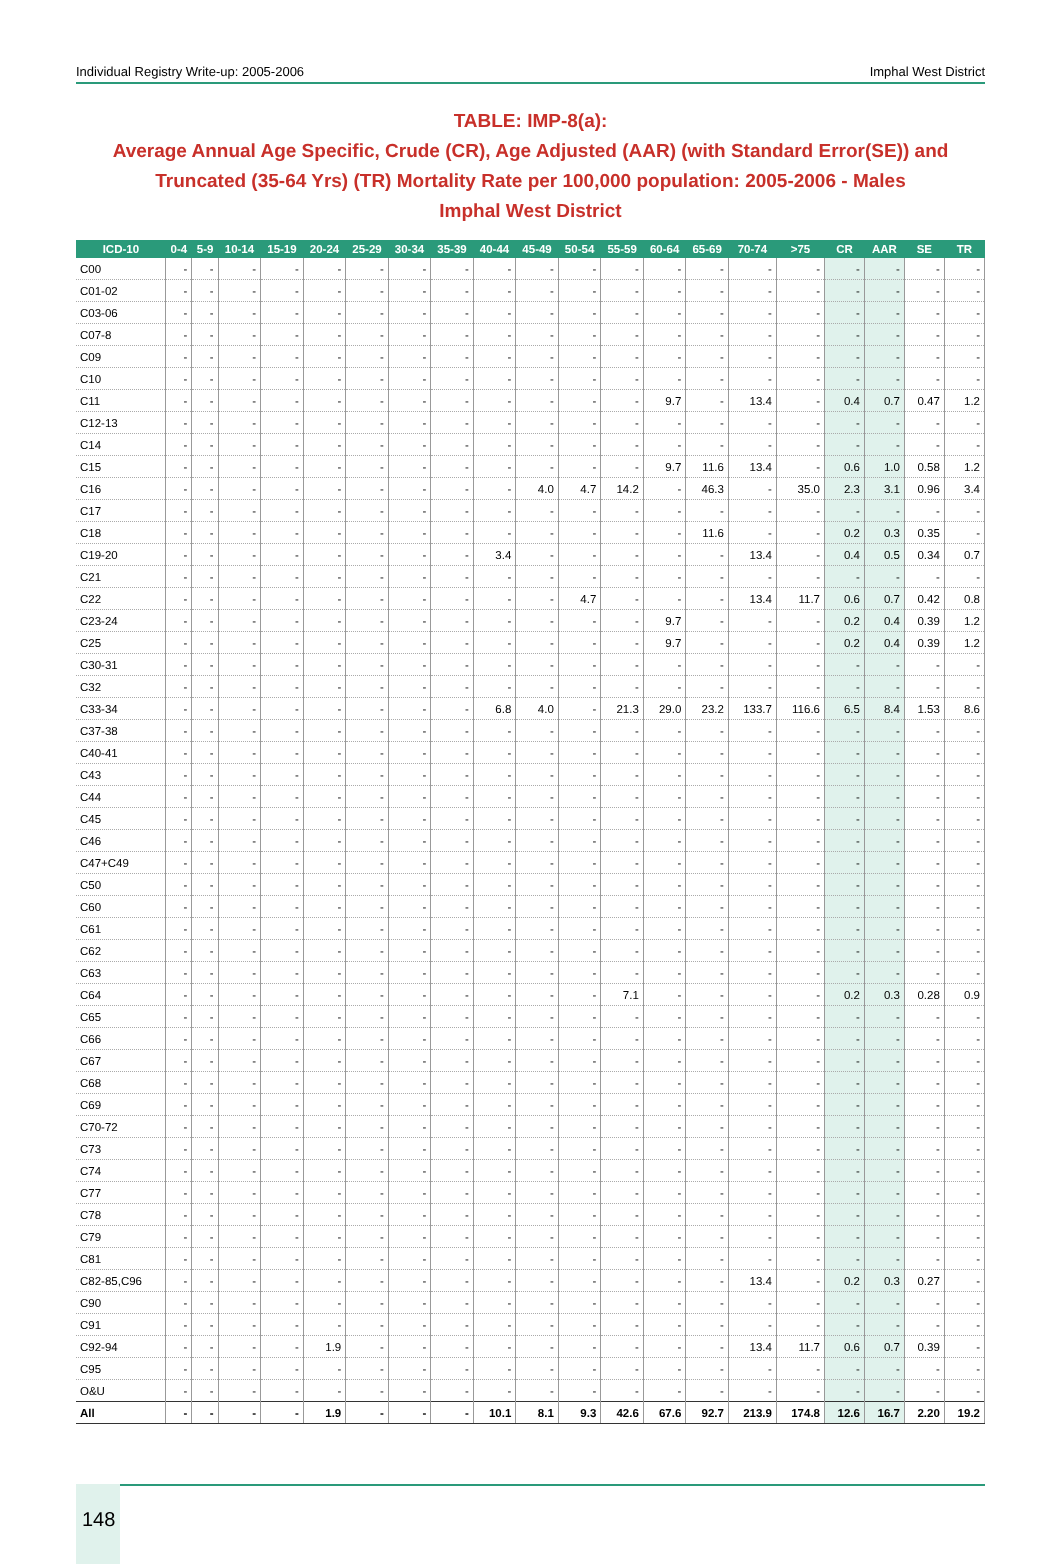Individual Registry Write-up: 2005-2006 Imphal West District
TABLE: IMP-8(a):
Average Annual Age Specific, Crude (CR), Age Adjusted (AAR) (with Standard Error(SE)) and Truncated (35-64 Yrs) (TR) Mortality Rate per 100,000 population: 2005-2006 - Males
Imphal West District
| ICD-10 | 0-4 | 5-9 | 10-14 | 15-19 | 20-24 | 25-29 | 30-34 | 35-39 | 40-44 | 45-49 | 50-54 | 55-59 | 60-64 | 65-69 | 70-74 | >75 | CR | AAR | SE | TR |
| --- | --- | --- | --- | --- | --- | --- | --- | --- | --- | --- | --- | --- | --- | --- | --- | --- | --- | --- | --- | --- |
| C00 | - | - | - | - | - | - | - | - | - | - | - | - | - | - | - | - | - | - | - | - |
| C01-02 | - | - | - | - | - | - | - | - | - | - | - | - | - | - | - | - | - | - | - | - |
| C03-06 | - | - | - | - | - | - | - | - | - | - | - | - | - | - | - | - | - | - | - | - |
| C07-8 | - | - | - | - | - | - | - | - | - | - | - | - | - | - | - | - | - | - | - | - |
| C09 | - | - | - | - | - | - | - | - | - | - | - | - | - | - | - | - | - | - | - | - |
| C10 | - | - | - | - | - | - | - | - | - | - | - | - | - | - | - | - | - | - | - | - |
| C11 | - | - | - | - | - | - | - | - | - | - | - | - | 9.7 | - | 13.4 | - | 0.4 | 0.7 | 0.47 | 1.2 |
| C12-13 | - | - | - | - | - | - | - | - | - | - | - | - | - | - | - | - | - | - | - | - |
| C14 | - | - | - | - | - | - | - | - | - | - | - | - | - | - | - | - | - | - | - | - |
| C15 | - | - | - | - | - | - | - | - | - | - | - | - | 9.7 | 11.6 | 13.4 | - | 0.6 | 1.0 | 0.58 | 1.2 |
| C16 | - | - | - | - | - | - | - | - | - | 4.0 | 4.7 | 14.2 | - | 46.3 | - | 35.0 | 2.3 | 3.1 | 0.96 | 3.4 |
| C17 | - | - | - | - | - | - | - | - | - | - | - | - | - | - | - | - | - | - | - | - |
| C18 | - | - | - | - | - | - | - | - | - | - | - | - | - | 11.6 | - | - | 0.2 | 0.3 | 0.35 | - |
| C19-20 | - | - | - | - | - | - | - | - | 3.4 | - | - | - | - | - | 13.4 | - | 0.4 | 0.5 | 0.34 | 0.7 |
| C21 | - | - | - | - | - | - | - | - | - | - | - | - | - | - | - | - | - | - | - | - |
| C22 | - | - | - | - | - | - | - | - | - | - | 4.7 | - | - | - | 13.4 | 11.7 | 0.6 | 0.7 | 0.42 | 0.8 |
| C23-24 | - | - | - | - | - | - | - | - | - | - | - | - | 9.7 | - | - | - | 0.2 | 0.4 | 0.39 | 1.2 |
| C25 | - | - | - | - | - | - | - | - | - | - | - | - | 9.7 | - | - | - | 0.2 | 0.4 | 0.39 | 1.2 |
| C30-31 | - | - | - | - | - | - | - | - | - | - | - | - | - | - | - | - | - | - | - | - |
| C32 | - | - | - | - | - | - | - | - | - | - | - | - | - | - | - | - | - | - | - | - |
| C33-34 | - | - | - | - | - | - | - | - | 6.8 | 4.0 | - | 21.3 | 29.0 | 23.2 | 133.7 | 116.6 | 6.5 | 8.4 | 1.53 | 8.6 |
| C37-38 | - | - | - | - | - | - | - | - | - | - | - | - | - | - | - | - | - | - | - | - |
| C40-41 | - | - | - | - | - | - | - | - | - | - | - | - | - | - | - | - | - | - | - | - |
| C43 | - | - | - | - | - | - | - | - | - | - | - | - | - | - | - | - | - | - | - | - |
| C44 | - | - | - | - | - | - | - | - | - | - | - | - | - | - | - | - | - | - | - | - |
| C45 | - | - | - | - | - | - | - | - | - | - | - | - | - | - | - | - | - | - | - | - |
| C46 | - | - | - | - | - | - | - | - | - | - | - | - | - | - | - | - | - | - | - | - |
| C47+C49 | - | - | - | - | - | - | - | - | - | - | - | - | - | - | - | - | - | - | - | - |
| C50 | - | - | - | - | - | - | - | - | - | - | - | - | - | - | - | - | - | - | - | - |
| C60 | - | - | - | - | - | - | - | - | - | - | - | - | - | - | - | - | - | - | - | - |
| C61 | - | - | - | - | - | - | - | - | - | - | - | - | - | - | - | - | - | - | - | - |
| C62 | - | - | - | - | - | - | - | - | - | - | - | - | - | - | - | - | - | - | - | - |
| C63 | - | - | - | - | - | - | - | - | - | - | - | - | - | - | - | - | - | - | - | - |
| C64 | - | - | - | - | - | - | - | - | - | - | - | 7.1 | - | - | - | - | 0.2 | 0.3 | 0.28 | 0.9 |
| C65 | - | - | - | - | - | - | - | - | - | - | - | - | - | - | - | - | - | - | - | - |
| C66 | - | - | - | - | - | - | - | - | - | - | - | - | - | - | - | - | - | - | - | - |
| C67 | - | - | - | - | - | - | - | - | - | - | - | - | - | - | - | - | - | - | - | - |
| C68 | - | - | - | - | - | - | - | - | - | - | - | - | - | - | - | - | - | - | - | - |
| C69 | - | - | - | - | - | - | - | - | - | - | - | - | - | - | - | - | - | - | - | - |
| C70-72 | - | - | - | - | - | - | - | - | - | - | - | - | - | - | - | - | - | - | - | - |
| C73 | - | - | - | - | - | - | - | - | - | - | - | - | - | - | - | - | - | - | - | - |
| C74 | - | - | - | - | - | - | - | - | - | - | - | - | - | - | - | - | - | - | - | - |
| C77 | - | - | - | - | - | - | - | - | - | - | - | - | - | - | - | - | - | - | - | - |
| C78 | - | - | - | - | - | - | - | - | - | - | - | - | - | - | - | - | - | - | - | - |
| C79 | - | - | - | - | - | - | - | - | - | - | - | - | - | - | - | - | - | - | - | - |
| C81 | - | - | - | - | - | - | - | - | - | - | - | - | - | - | - | - | - | - | - | - |
| C82-85,C96 | - | - | - | - | - | - | - | - | - | - | - | - | - | - | 13.4 | - | 0.2 | 0.3 | 0.27 | - |
| C90 | - | - | - | - | - | - | - | - | - | - | - | - | - | - | - | - | - | - | - | - |
| C91 | - | - | - | - | - | - | - | - | - | - | - | - | - | - | - | - | - | - | - | - |
| C92-94 | - | - | - | - | 1.9 | - | - | - | - | - | - | - | - | - | 13.4 | 11.7 | 0.6 | 0.7 | 0.39 | - |
| C95 | - | - | - | - | - | - | - | - | - | - | - | - | - | - | - | - | - | - | - | - |
| O&U | - | - | - | - | - | - | - | - | - | - | - | - | - | - | - | - | - | - | - | - |
| All | - | - | - | - | 1.9 | - | - | - | 10.1 | 8.1 | 9.3 | 42.6 | 67.6 | 92.7 | 213.9 | 174.8 | 12.6 | 16.7 | 2.20 | 19.2 |
148